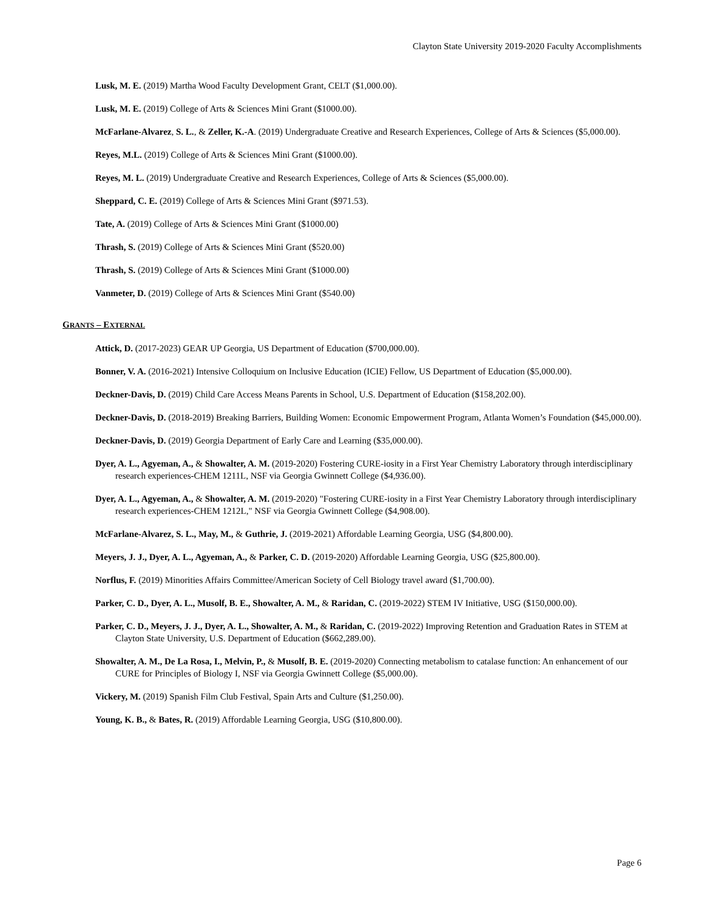Clayton State University 2019-2020 Faculty Accomplishments
Lusk, M. E. (2019) Martha Wood Faculty Development Grant, CELT ($1,000.00).
Lusk, M. E. (2019) College of Arts & Sciences Mini Grant ($1000.00).
McFarlane-Alvarez, S. L., & Zeller, K.-A. (2019) Undergraduate Creative and Research Experiences, College of Arts & Sciences ($5,000.00).
Reyes, M.L. (2019) College of Arts & Sciences Mini Grant ($1000.00).
Reyes, M. L. (2019) Undergraduate Creative and Research Experiences, College of Arts & Sciences ($5,000.00).
Sheppard, C. E. (2019) College of Arts & Sciences Mini Grant ($971.53).
Tate, A. (2019) College of Arts & Sciences Mini Grant ($1000.00)
Thrash, S. (2019) College of Arts & Sciences Mini Grant ($520.00)
Thrash, S. (2019) College of Arts & Sciences Mini Grant ($1000.00)
Vanmeter, D. (2019) College of Arts & Sciences Mini Grant ($540.00)
GRANTS – EXTERNAL
Attick, D. (2017-2023) GEAR UP Georgia, US Department of Education ($700,000.00).
Bonner, V. A. (2016-2021) Intensive Colloquium on Inclusive Education (ICIE) Fellow, US Department of Education ($5,000.00).
Deckner-Davis, D. (2019) Child Care Access Means Parents in School, U.S. Department of Education ($158,202.00).
Deckner-Davis, D. (2018-2019) Breaking Barriers, Building Women: Economic Empowerment Program, Atlanta Women’s Foundation ($45,000.00).
Deckner-Davis, D. (2019) Georgia Department of Early Care and Learning ($35,000.00).
Dyer, A. L., Agyeman, A., & Showalter, A. M. (2019-2020) Fostering CURE-iosity in a First Year Chemistry Laboratory through interdisciplinary research experiences-CHEM 1211L, NSF via Georgia Gwinnett College ($4,936.00).
Dyer, A. L., Agyeman, A., & Showalter, A. M. (2019-2020) "Fostering CURE-iosity in a First Year Chemistry Laboratory through interdisciplinary research experiences-CHEM 1212L," NSF via Georgia Gwinnett College ($4,908.00).
McFarlane-Alvarez, S. L., May, M., & Guthrie, J. (2019-2021) Affordable Learning Georgia, USG ($4,800.00).
Meyers, J. J., Dyer, A. L., Agyeman, A., & Parker, C. D. (2019-2020) Affordable Learning Georgia, USG ($25,800.00).
Norflus, F. (2019) Minorities Affairs Committee/American Society of Cell Biology travel award ($1,700.00).
Parker, C. D., Dyer, A. L., Musolf, B. E., Showalter, A. M., & Raridan, C. (2019-2022) STEM IV Initiative, USG ($150,000.00).
Parker, C. D., Meyers, J. J., Dyer, A. L., Showalter, A. M., & Raridan, C. (2019-2022) Improving Retention and Graduation Rates in STEM at Clayton State University, U.S. Department of Education ($662,289.00).
Showalter, A. M., De La Rosa, I., Melvin, P., & Musolf, B. E. (2019-2020) Connecting metabolism to catalase function: An enhancement of our CURE for Principles of Biology I, NSF via Georgia Gwinnett College ($5,000.00).
Vickery, M. (2019) Spanish Film Club Festival, Spain Arts and Culture ($1,250.00).
Young, K. B., & Bates, R. (2019) Affordable Learning Georgia, USG ($10,800.00).
Page 6